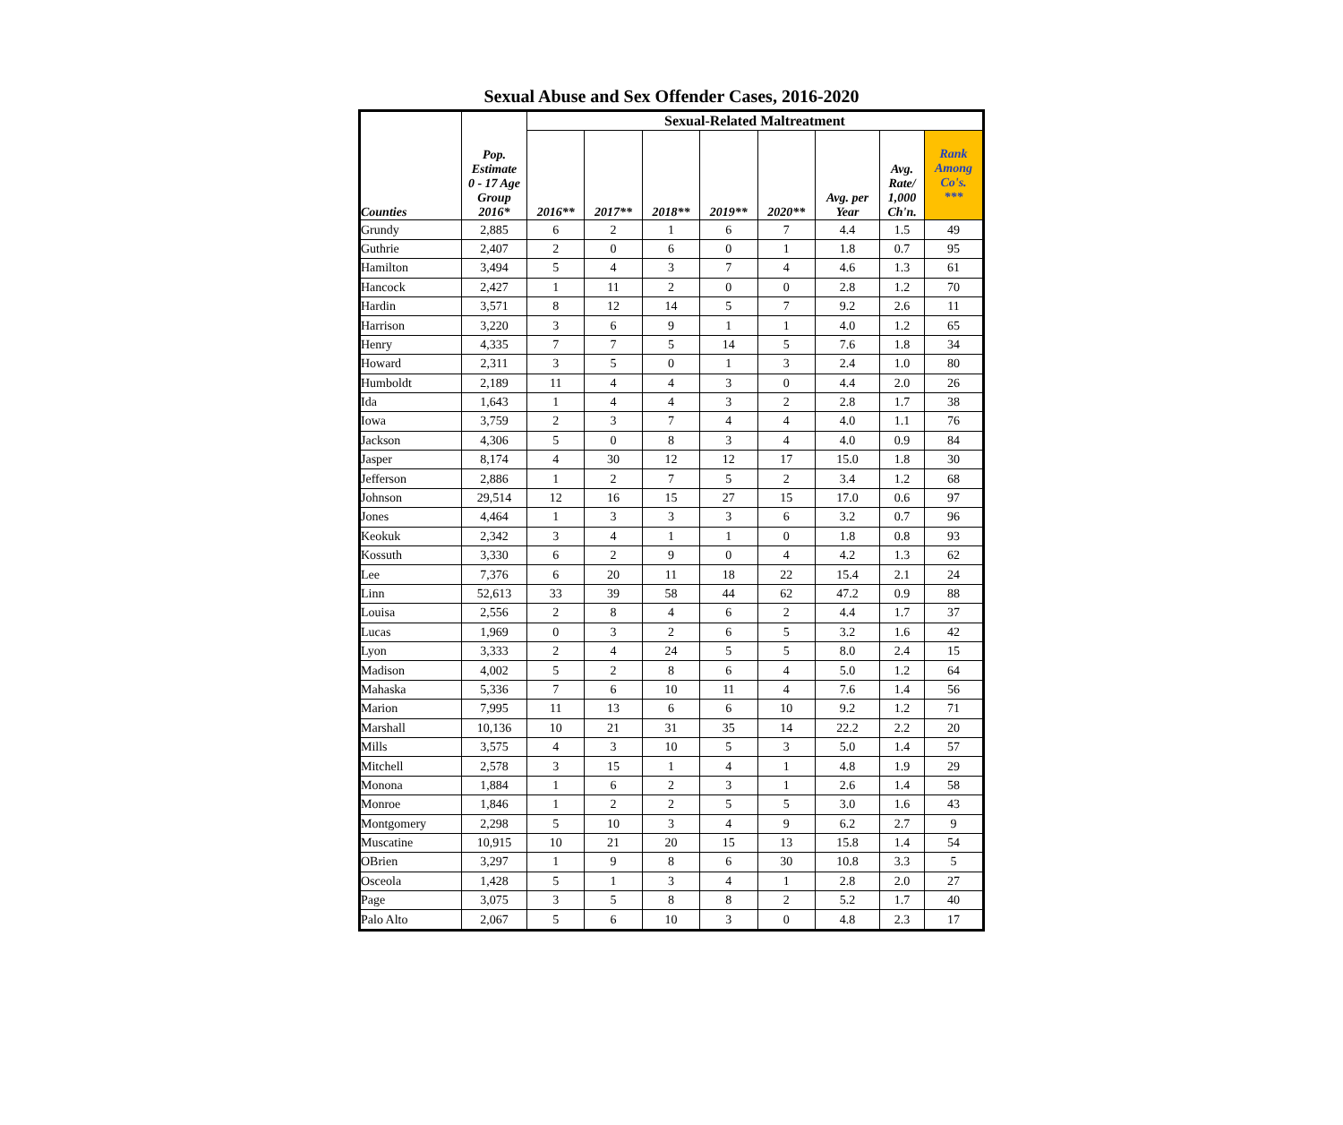Sexual Abuse and Sex Offender Cases, 2016-2020
| Counties | Pop. Estimate 0 - 17 Age Group 2016* | Sexual-Related Maltreatment | | | | | | | |
| --- | --- | --- | --- | --- | --- | --- | --- | --- | --- |
| | | 2016** | 2017** | 2018** | 2019** | 2020** | Avg. per Year | Avg. Rate/ 1,000 Ch'n. | Rank Among Co's. *** |
| Grundy | 2,885 | 6 | 2 | 1 | 6 | 7 | 4.4 | 1.5 | 49 |
| Guthrie | 2,407 | 2 | 0 | 6 | 0 | 1 | 1.8 | 0.7 | 95 |
| Hamilton | 3,494 | 5 | 4 | 3 | 7 | 4 | 4.6 | 1.3 | 61 |
| Hancock | 2,427 | 1 | 11 | 2 | 0 | 0 | 2.8 | 1.2 | 70 |
| Hardin | 3,571 | 8 | 12 | 14 | 5 | 7 | 9.2 | 2.6 | 11 |
| Harrison | 3,220 | 3 | 6 | 9 | 1 | 1 | 4.0 | 1.2 | 65 |
| Henry | 4,335 | 7 | 7 | 5 | 14 | 5 | 7.6 | 1.8 | 34 |
| Howard | 2,311 | 3 | 5 | 0 | 1 | 3 | 2.4 | 1.0 | 80 |
| Humboldt | 2,189 | 11 | 4 | 4 | 3 | 0 | 4.4 | 2.0 | 26 |
| Ida | 1,643 | 1 | 4 | 4 | 3 | 2 | 2.8 | 1.7 | 38 |
| Iowa | 3,759 | 2 | 3 | 7 | 4 | 4 | 4.0 | 1.1 | 76 |
| Jackson | 4,306 | 5 | 0 | 8 | 3 | 4 | 4.0 | 0.9 | 84 |
| Jasper | 8,174 | 4 | 30 | 12 | 12 | 17 | 15.0 | 1.8 | 30 |
| Jefferson | 2,886 | 1 | 2 | 7 | 5 | 2 | 3.4 | 1.2 | 68 |
| Johnson | 29,514 | 12 | 16 | 15 | 27 | 15 | 17.0 | 0.6 | 97 |
| Jones | 4,464 | 1 | 3 | 3 | 3 | 6 | 3.2 | 0.7 | 96 |
| Keokuk | 2,342 | 3 | 4 | 1 | 1 | 0 | 1.8 | 0.8 | 93 |
| Kossuth | 3,330 | 6 | 2 | 9 | 0 | 4 | 4.2 | 1.3 | 62 |
| Lee | 7,376 | 6 | 20 | 11 | 18 | 22 | 15.4 | 2.1 | 24 |
| Linn | 52,613 | 33 | 39 | 58 | 44 | 62 | 47.2 | 0.9 | 88 |
| Louisa | 2,556 | 2 | 8 | 4 | 6 | 2 | 4.4 | 1.7 | 37 |
| Lucas | 1,969 | 0 | 3 | 2 | 6 | 5 | 3.2 | 1.6 | 42 |
| Lyon | 3,333 | 2 | 4 | 24 | 5 | 5 | 8.0 | 2.4 | 15 |
| Madison | 4,002 | 5 | 2 | 8 | 6 | 4 | 5.0 | 1.2 | 64 |
| Mahaska | 5,336 | 7 | 6 | 10 | 11 | 4 | 7.6 | 1.4 | 56 |
| Marion | 7,995 | 11 | 13 | 6 | 6 | 10 | 9.2 | 1.2 | 71 |
| Marshall | 10,136 | 10 | 21 | 31 | 35 | 14 | 22.2 | 2.2 | 20 |
| Mills | 3,575 | 4 | 3 | 10 | 5 | 3 | 5.0 | 1.4 | 57 |
| Mitchell | 2,578 | 3 | 15 | 1 | 4 | 1 | 4.8 | 1.9 | 29 |
| Monona | 1,884 | 1 | 6 | 2 | 3 | 1 | 2.6 | 1.4 | 58 |
| Monroe | 1,846 | 1 | 2 | 2 | 5 | 5 | 3.0 | 1.6 | 43 |
| Montgomery | 2,298 | 5 | 10 | 3 | 4 | 9 | 6.2 | 2.7 | 9 |
| Muscatine | 10,915 | 10 | 21 | 20 | 15 | 13 | 15.8 | 1.4 | 54 |
| OBrien | 3,297 | 1 | 9 | 8 | 6 | 30 | 10.8 | 3.3 | 5 |
| Osceola | 1,428 | 5 | 1 | 3 | 4 | 1 | 2.8 | 2.0 | 27 |
| Page | 3,075 | 3 | 5 | 8 | 8 | 2 | 5.2 | 1.7 | 40 |
| Palo Alto | 2,067 | 5 | 6 | 10 | 3 | 0 | 4.8 | 2.3 | 17 |